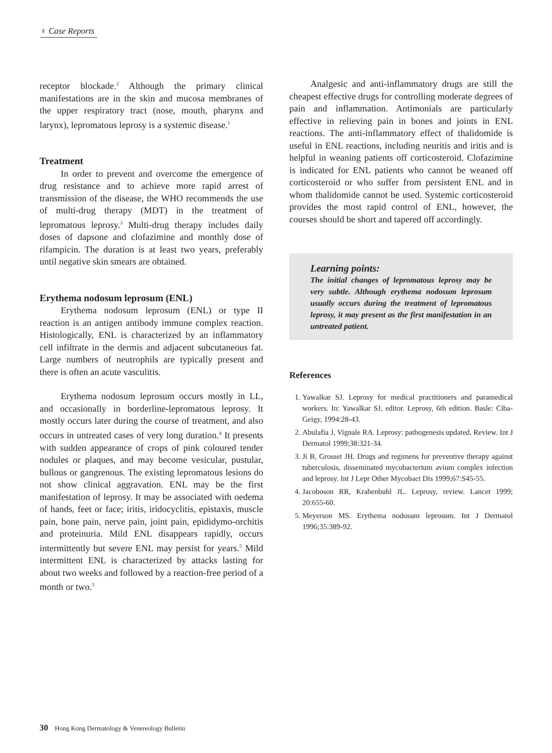♀ Case Reports
receptor blockade.<sup>2</sup> Although the primary clinical manifestations are in the skin and mucosa membranes of the upper respiratory tract (nose, mouth, pharynx and larynx), lepromatous leprosy is a systemic disease.<sup>1</sup>
Treatment
In order to prevent and overcome the emergence of drug resistance and to achieve more rapid arrest of transmission of the disease, the WHO recommends the use of multi-drug therapy (MDT) in the treatment of lepromatous leprosy.<sup>3</sup> Multi-drug therapy includes daily doses of dapsone and clofazimine and monthly dose of rifampicin. The duration is at least two years, preferably until negative skin smears are obtained.
Erythema nodosum leprosum (ENL)
Erythema nodosum leprosum (ENL) or type II reaction is an antigen antibody immune complex reaction. Histologically, ENL is characterized by an inflammatory cell infiltrate in the dermis and adjacent subcutaneous fat. Large numbers of neutrophils are typically present and there is often an acute vasculitis.
Erythema nodosum leprosum occurs mostly in LL, and occasionally in borderline-lepromatous leprosy. It mostly occurs later during the course of treatment, and also occurs in untreated cases of very long duration.<sup>4</sup> It presents with sudden appearance of crops of pink coloured tender nodules or plaques, and may become vesicular, pustular, bullous or gangrenous. The existing lepromatous lesions do not show clinical aggravation. ENL may be the first manifestation of leprosy. It may be associated with oedema of hands, feet or face; iritis, iridocyclitis, epistaxis, muscle pain, bone pain, nerve pain, joint pain, epididymo-orchitis and proteinuria. Mild ENL disappears rapidly, occurs intermittently but severe ENL may persist for years.<sup>5</sup> Mild intermittent ENL is characterized by attacks lasting for about two weeks and followed by a reaction-free period of a month or two.<sup>5</sup>
Analgesic and anti-inflammatory drugs are still the cheapest effective drugs for controlling moderate degrees of pain and inflammation. Antimonials are particularly effective in relieving pain in bones and joints in ENL reactions. The anti-inflammatory effect of thalidomide is useful in ENL reactions, including neuritis and iritis and is helpful in weaning patients off corticosteroid. Clofazimine is indicated for ENL patients who cannot be weaned off corticosteroid or who suffer from persistent ENL and in whom thalidomide cannot be used. Systemic corticosteroid provides the most rapid control of ENL, however, the courses should be short and tapered off accordingly.
Learning points:
The initial changes of lepromatous leprosy may be very subtle. Although erythema nodosum leprosum usually occurs during the treatment of lepromatous leprosy, it may present as the first manifestation in an untreated patient.
References
1. Yawalkar SJ. Leprosy for medical practitioners and paramedical workers. In: Yawalkar SJ, editor. Leprosy, 6th edition. Basle: Ciba-Geigy, 1994:28-43.
2. Abulafia J, Vignale RA. Leprosy: pathogenesis updated. Review. Int J Dermatol 1999;38:321-34.
3. Ji B, Grosset JH. Drugs and regimens for preventive therapy against tuberculosis, disseminated mycobacterium avium complex infection and leprosy. Int J Lepr Other Mycobact Dis 1999;67:S45-55.
4. Jacoboson RR, Krahenbuhl JL. Leprosy, review. Lancet 1999; 20:655-60.
5. Meyerson MS. Erythema nodosum leprosum. Int J Dermatol 1996;35:389-92.
30 Hong Kong Dermatology & Venereology Bulletin